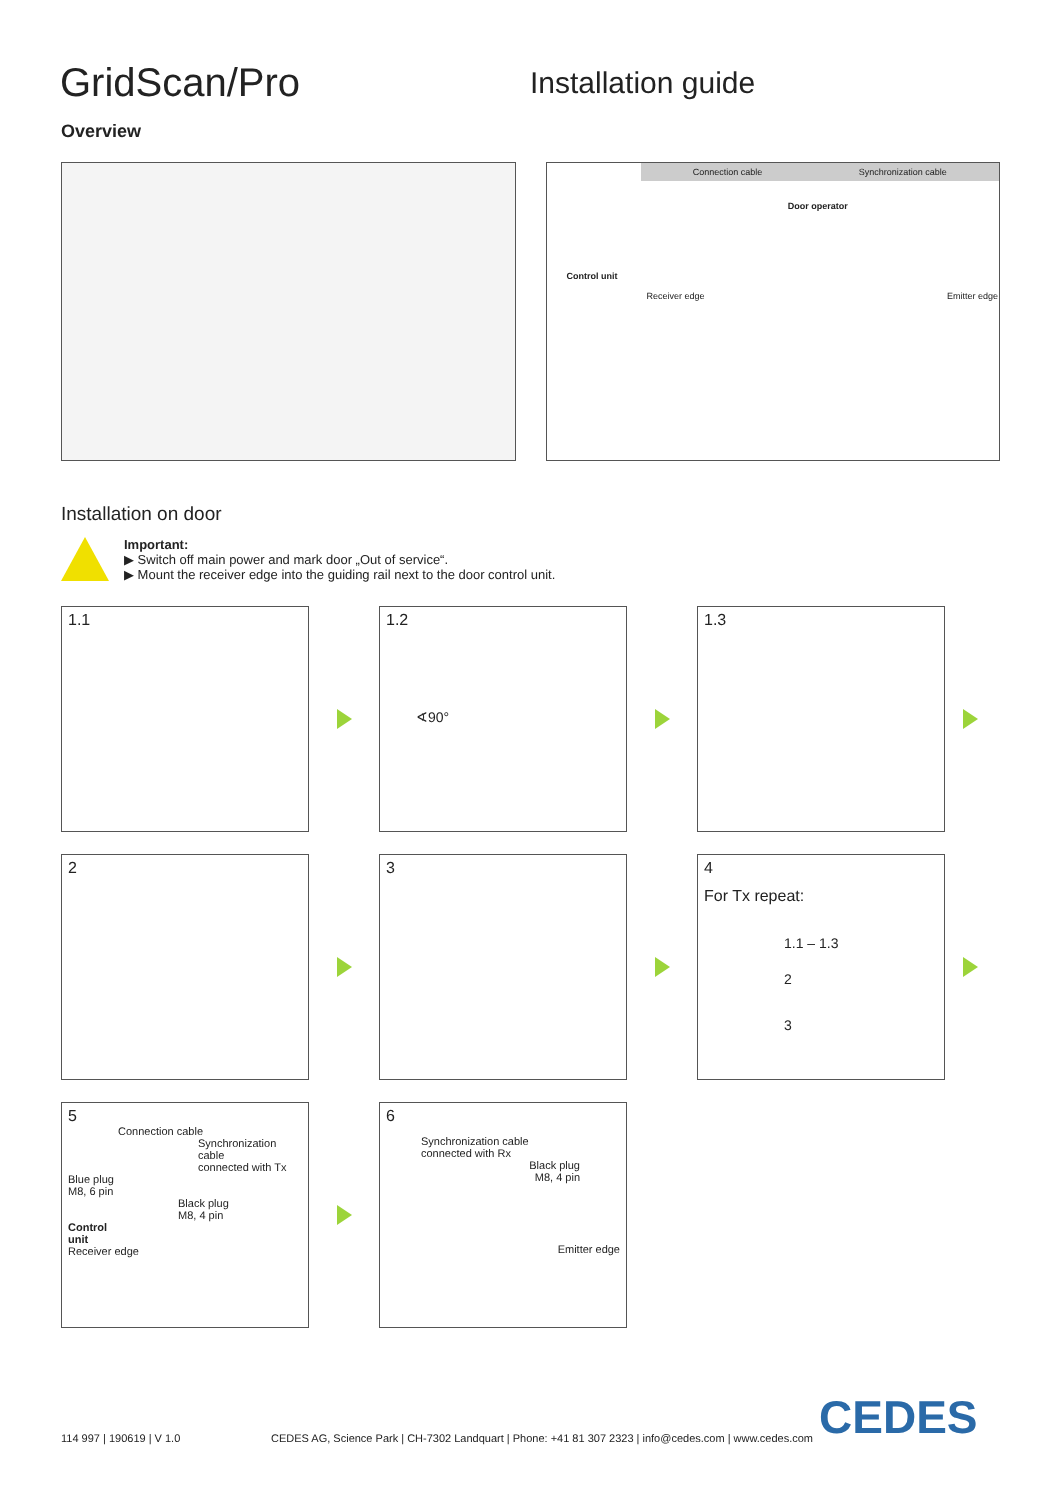GridScan/Pro
Installation guide
Overview
Connection cable Synchronization cable
Door operator
Control unit
Receiver edge Emitter edge
Installation on door
Important:
▶ Switch off main power and mark door „Out of service“.
▶ Mount the receiver edge into the guiding rail next to the door control unit.
1.1
1.2
∢90°
1.3
2
3
4
For Tx repeat:
1.1 – 1.3
2
3
5
Connection cable
Synchronization cable
connected with Tx
Blue plug
M8, 6 pin
Black plug
M8, 4 pin
Control
unit
Receiver edge
6
Synchronization cable
connected with Rx
Black plug
M8, 4 pin
Emitter edge
114 997 | 190619 | V 1.0 CEDES AG, Science Park | CH-7302 Landquart | Phone: +41 81 307 2323 | info@cedes.com | www.cedes.com CEDES